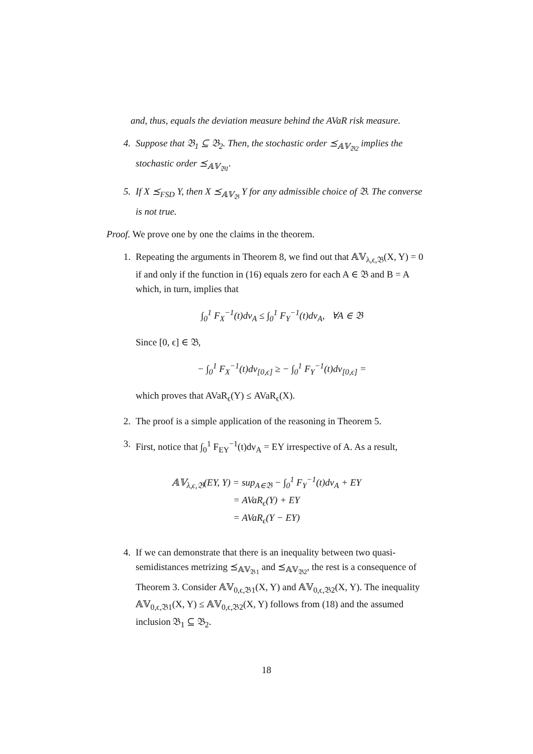and, thus, equals the deviation measure behind the AVaR risk measure.
4. Suppose that 𝔅<sub>1</sub> ⊆ 𝔅<sub>2</sub>. Then, the stochastic order ⪯<sub>𝔸𝕍<sub>𝔅2</sub></sub> implies the stochastic order ⪯<sub>𝔸𝕍<sub>𝔅1</sub></sub>.
5. If X ⪯<sub>FSD</sub> Y, then X ⪯<sub>𝔸𝕍<sub>𝔅</sub></sub> Y for any admissible choice of 𝔅. The converse is not true.
Proof. We prove one by one the claims in the theorem.
1. Repeating the arguments in Theorem 8, we find out that 𝔸𝕍<sub>λ,ϵ,𝔅</sub>(X, Y) = 0 if and only if the function in (16) equals zero for each A ∈ 𝔅 and B = A which, in turn, implies that
∫<sub>0</sub><sup>1</sup> F<sub>X</sub><sup>−1</sup>(t)dν<sub>A</sub> ≤ ∫<sub>0</sub><sup>1</sup> F<sub>Y</sub><sup>−1</sup>(t)dν<sub>A</sub>, ∀A ∈ 𝔅
Since [0, ϵ] ∈ 𝔅,
− ∫<sub>0</sub><sup>1</sup> F<sub>X</sub><sup>−1</sup>(t)dν<sub>[0,ϵ]</sub> ≥ − ∫<sub>0</sub><sup>1</sup> F<sub>Y</sub><sup>−1</sup>(t)dν<sub>[0,ϵ]</sub> =
which proves that AVaR<sub>ϵ</sub>(Y) ≤ AVaR<sub>ϵ</sub>(X).
2. The proof is a simple application of the reasoning in Theorem 5.
3. First, notice that ∫<sub>0</sub><sup>1</sup> F<sub>EY</sub><sup>−1</sup>(t)dν<sub>A</sub> = EY irrespective of A. As a result,
𝔸𝕍<sub>λ,ϵ,𝔅</sub>(EY, Y) = sup<sub>A∈𝔅</sub> − ∫<sub>0</sub><sup>1</sup> F<sub>Y</sub><sup>−1</sup>(t)dν<sub>A</sub> + EY
= AVaR<sub>ϵ</sub>(Y) + EY
= AVaR<sub>ϵ</sub>(Y − EY)
4. If we can demonstrate that there is an inequality between two quasi-semidistances metrizing ⪯<sub>𝔸𝕍<sub>𝔅1</sub></sub> and ⪯<sub>𝔸𝕍<sub>𝔅2</sub></sub>, the rest is a consequence of Theorem 3. Consider 𝔸𝕍<sub>0,ϵ,𝔅1</sub>(X, Y) and 𝔸𝕍<sub>0,ϵ,𝔅2</sub>(X, Y). The inequality 𝔸𝕍<sub>0,ϵ,𝔅1</sub>(X, Y) ≤ 𝔸𝕍<sub>0,ϵ,𝔅2</sub>(X, Y) follows from (18) and the assumed inclusion 𝔅<sub>1</sub> ⊆ 𝔅<sub>2</sub>.
18